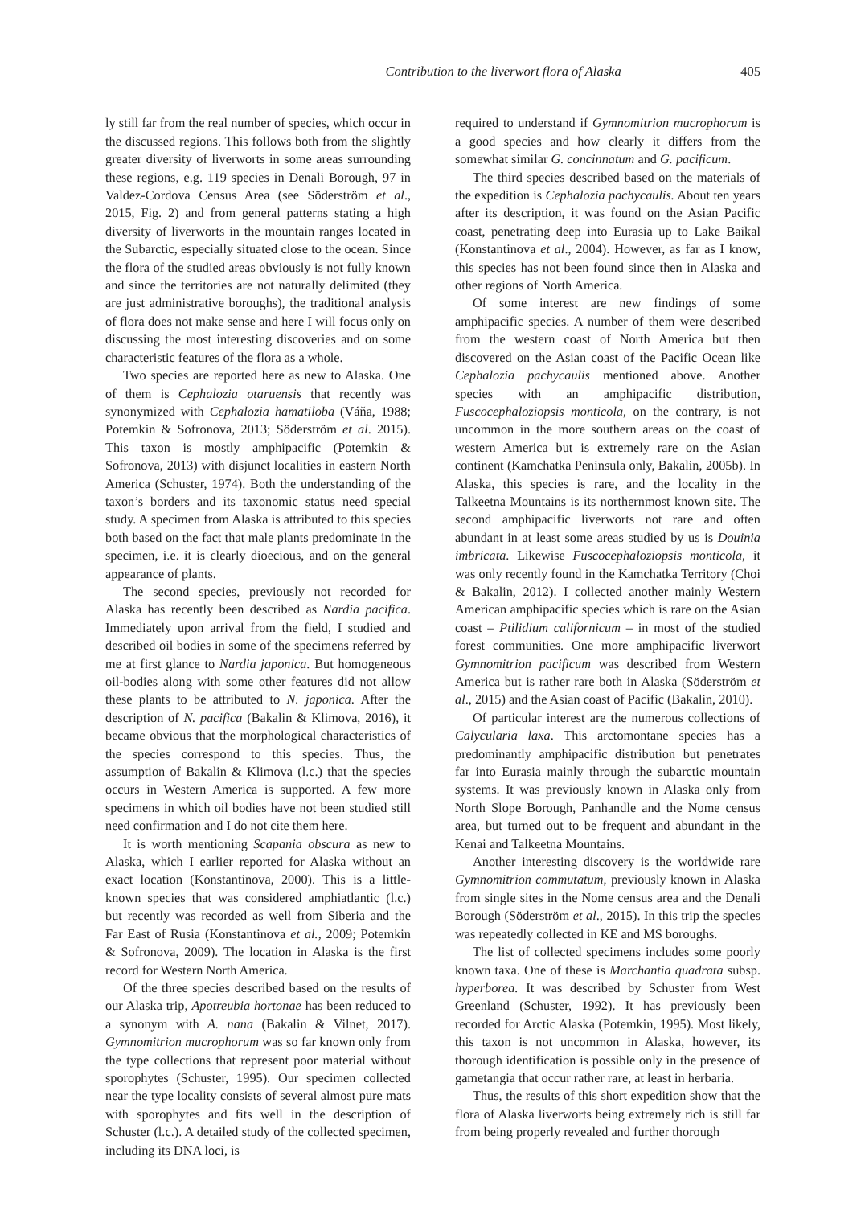Contribution to the liverwort flora of Alaska 405
ly still far from the real number of species, which occur in the discussed regions. This follows both from the slightly greater diversity of liverworts in some areas surrounding these regions, e.g. 119 species in Denali Borough, 97 in Valdez-Cordova Census Area (see Söderström et al., 2015, Fig. 2) and from general patterns stating a high diversity of liverworts in the mountain ranges located in the Subarctic, especially situated close to the ocean. Since the flora of the studied areas obviously is not fully known and since the territories are not naturally delimited (they are just administrative boroughs), the traditional analysis of flora does not make sense and here I will focus only on discussing the most interesting discoveries and on some characteristic features of the flora as a whole.
Two species are reported here as new to Alaska. One of them is Cephalozia otaruensis that recently was synonymized with Cephalozia hamatiloba (Váňa, 1988; Potemkin & Sofronova, 2013; Söderström et al. 2015). This taxon is mostly amphipacific (Potemkin & Sofronova, 2013) with disjunct localities in eastern North America (Schuster, 1974). Both the understanding of the taxon’s borders and its taxonomic status need special study. A specimen from Alaska is attributed to this species both based on the fact that male plants predominate in the specimen, i.e. it is clearly dioecious, and on the general appearance of plants.
The second species, previously not recorded for Alaska has recently been described as Nardia pacifica. Immediately upon arrival from the field, I studied and described oil bodies in some of the specimens referred by me at first glance to Nardia japonica. But homogeneous oil-bodies along with some other features did not allow these plants to be attributed to N. japonica. After the description of N. pacifica (Bakalin & Klimova, 2016), it became obvious that the morphological characteristics of the species correspond to this species. Thus, the assumption of Bakalin & Klimova (l.c.) that the species occurs in Western America is supported. A few more specimens in which oil bodies have not been studied still need confirmation and I do not cite them here.
It is worth mentioning Scapania obscura as new to Alaska, which I earlier reported for Alaska without an exact location (Konstantinova, 2000). This is a little-known species that was considered amphiatlantic (l.c.) but recently was recorded as well from Siberia and the Far East of Rusia (Konstantinova et al., 2009; Potemkin & Sofronova, 2009). The location in Alaska is the first record for Western North America.
Of the three species described based on the results of our Alaska trip, Apotreubia hortonae has been reduced to a synonym with A. nana (Bakalin & Vilnet, 2017). Gymnomitrion mucrophorum was so far known only from the type collections that represent poor material without sporophytes (Schuster, 1995). Our specimen collected near the type locality consists of several almost pure mats with sporophytes and fits well in the description of Schuster (l.c.). A detailed study of the collected specimen, including its DNA loci, is
required to understand if Gymnomitrion mucrophorum is a good species and how clearly it differs from the somewhat similar G. concinnatum and G. pacificum.
The third species described based on the materials of the expedition is Cephalozia pachycaulis. About ten years after its description, it was found on the Asian Pacific coast, penetrating deep into Eurasia up to Lake Baikal (Konstantinova et al., 2004). However, as far as I know, this species has not been found since then in Alaska and other regions of North America.
Of some interest are new findings of some amphipacific species. A number of them were described from the western coast of North America but then discovered on the Asian coast of the Pacific Ocean like Cephalozia pachycaulis mentioned above. Another species with an amphipacific distribution, Fuscocephaloziopsis monticola, on the contrary, is not uncommon in the more southern areas on the coast of western America but is extremely rare on the Asian continent (Kamchatka Peninsula only, Bakalin, 2005b). In Alaska, this species is rare, and the locality in the Talkeetna Mountains is its northernmost known site. The second amphipacific liverworts not rare and often abundant in at least some areas studied by us is Douinia imbricata. Likewise Fuscocephaloziopsis monticola, it was only recently found in the Kamchatka Territory (Choi & Bakalin, 2012). I collected another mainly Western American amphipacific species which is rare on the Asian coast – Ptilidium californicum – in most of the studied forest communities. One more amphipacific liverwort Gymnomitrion pacificum was described from Western America but is rather rare both in Alaska (Söderström et al., 2015) and the Asian coast of Pacific (Bakalin, 2010).
Of particular interest are the numerous collections of Calycularia laxa. This arctomontane species has a predominantly amphipacific distribution but penetrates far into Eurasia mainly through the subarctic mountain systems. It was previously known in Alaska only from North Slope Borough, Panhandle and the Nome census area, but turned out to be frequent and abundant in the Kenai and Talkeetna Mountains.
Another interesting discovery is the worldwide rare Gymnomitrion commutatum, previously known in Alaska from single sites in the Nome census area and the Denali Borough (Söderström et al., 2015). In this trip the species was repeatedly collected in KE and MS boroughs.
The list of collected specimens includes some poorly known taxa. One of these is Marchantia quadrata subsp. hyperborea. It was described by Schuster from West Greenland (Schuster, 1992). It has previously been recorded for Arctic Alaska (Potemkin, 1995). Most likely, this taxon is not uncommon in Alaska, however, its thorough identification is possible only in the presence of gametangia that occur rather rare, at least in herbaria.
Thus, the results of this short expedition show that the flora of Alaska liverworts being extremely rich is still far from being properly revealed and further thorough